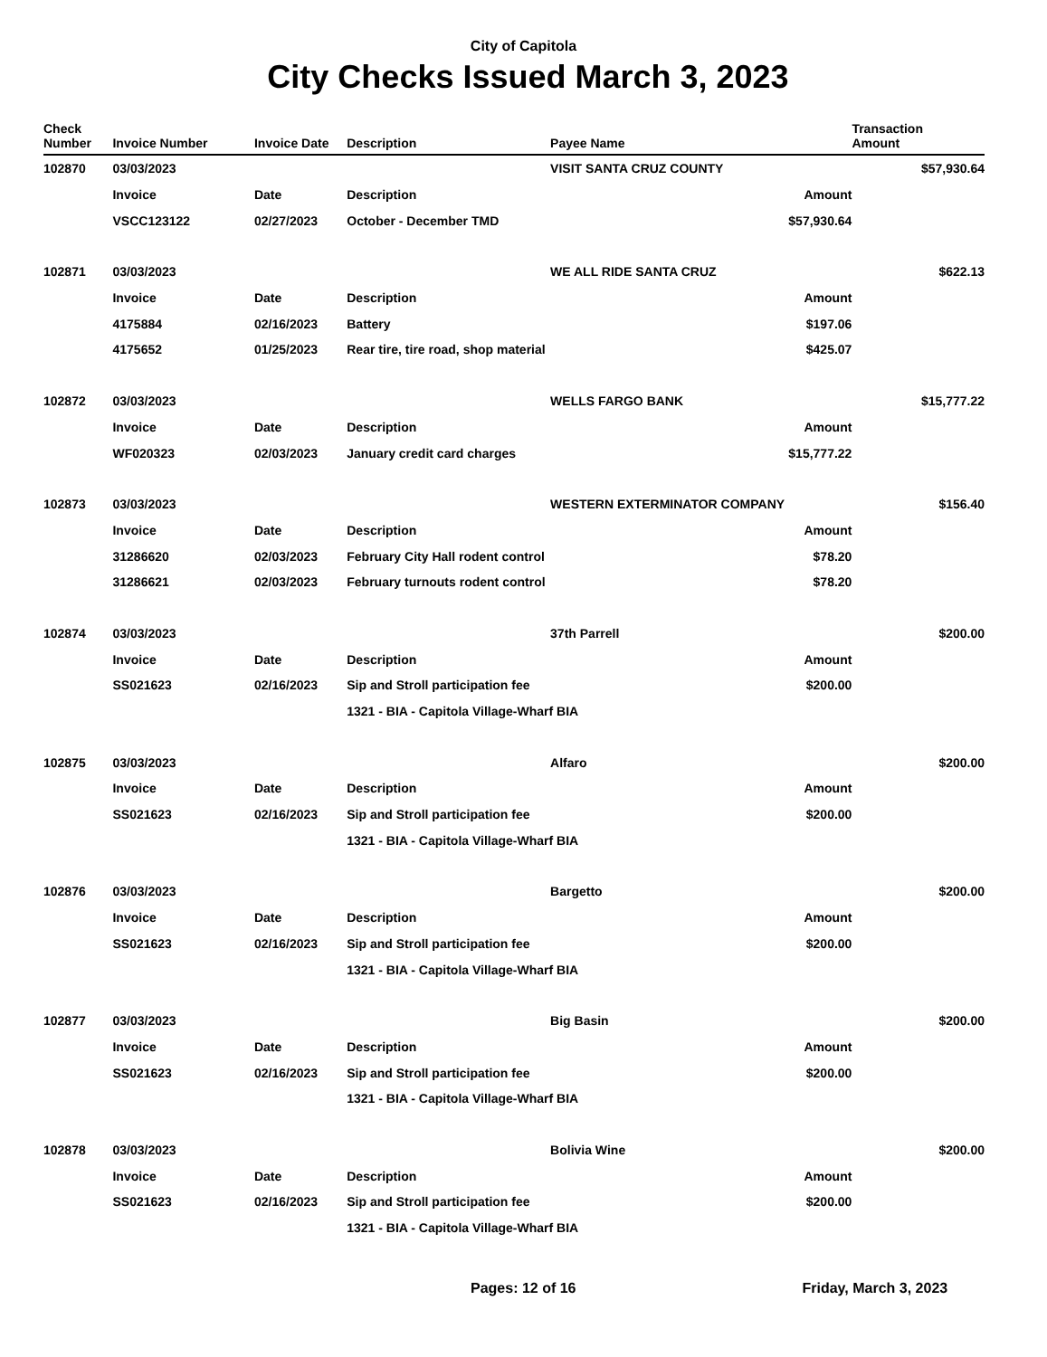City of Capitola
City Checks Issued March 3, 2023
| Check Number | Invoice Number | Invoice Date | Description | Payee Name | | Transaction Amount |
| --- | --- | --- | --- | --- | --- | --- |
| 102870 | 03/03/2023 | | | VISIT SANTA CRUZ COUNTY | | $57,930.64 |
| | Invoice | Date | Description | | Amount | |
| | VSCC123122 | 02/27/2023 | October - December TMD | | $57,930.64 | |
| 102871 | 03/03/2023 | | | WE ALL RIDE SANTA CRUZ | | $622.13 |
| | Invoice | Date | Description | | Amount | |
| | 4175884 | 02/16/2023 | Battery | | $197.06 | |
| | 4175652 | 01/25/2023 | Rear tire, tire road, shop material | | $425.07 | |
| 102872 | 03/03/2023 | | | WELLS FARGO BANK | | $15,777.22 |
| | Invoice | Date | Description | | Amount | |
| | WF020323 | 02/03/2023 | January credit card charges | | $15,777.22 | |
| 102873 | 03/03/2023 | | | WESTERN EXTERMINATOR COMPANY | | $156.40 |
| | Invoice | Date | Description | | Amount | |
| | 31286620 | 02/03/2023 | February City Hall rodent control | | $78.20 | |
| | 31286621 | 02/03/2023 | February turnouts rodent control | | $78.20 | |
| 102874 | 03/03/2023 | | | 37th Parrell | | $200.00 |
| | Invoice | Date | Description | | Amount | |
| | SS021623 | 02/16/2023 | Sip and Stroll participation fee | | $200.00 | |
| | | | 1321 - BIA - Capitola Village-Wharf BIA | | | |
| 102875 | 03/03/2023 | | | Alfaro | | $200.00 |
| | Invoice | Date | Description | | Amount | |
| | SS021623 | 02/16/2023 | Sip and Stroll participation fee | | $200.00 | |
| | | | 1321 - BIA - Capitola Village-Wharf BIA | | | |
| 102876 | 03/03/2023 | | | Bargetto | | $200.00 |
| | Invoice | Date | Description | | Amount | |
| | SS021623 | 02/16/2023 | Sip and Stroll participation fee | | $200.00 | |
| | | | 1321 - BIA - Capitola Village-Wharf BIA | | | |
| 102877 | 03/03/2023 | | | Big Basin | | $200.00 |
| | Invoice | Date | Description | | Amount | |
| | SS021623 | 02/16/2023 | Sip and Stroll participation fee | | $200.00 | |
| | | | 1321 - BIA - Capitola Village-Wharf BIA | | | |
| 102878 | 03/03/2023 | | | Bolivia Wine | | $200.00 |
| | Invoice | Date | Description | | Amount | |
| | SS021623 | 02/16/2023 | Sip and Stroll participation fee | | $200.00 | |
| | | | 1321 - BIA - Capitola Village-Wharf BIA | | | |
Pages: 12 of 16 Friday, March 3, 2023